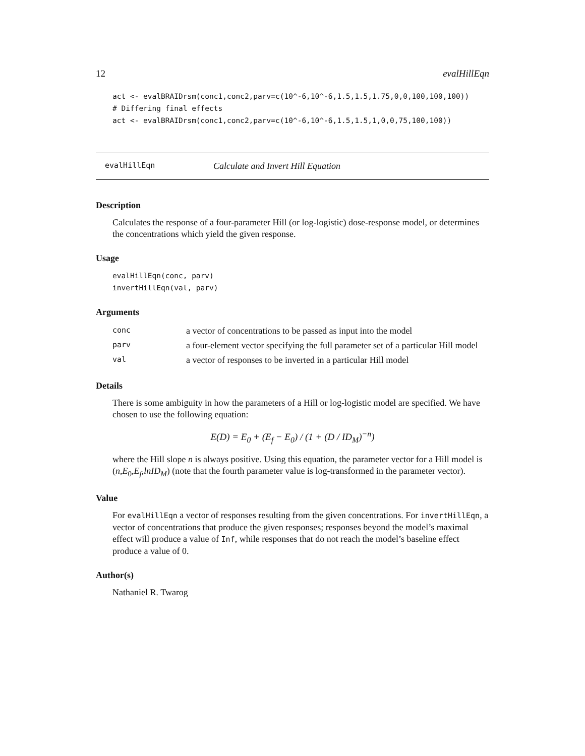12 evalHillEqn
act <- evalBRAIDrsm(conc1,conc2,parv=c(10^-6,10^-6,1.5,1.5,1.75,0,0,100,100,100))
# Differing final effects
act <- evalBRAIDrsm(conc1,conc2,parv=c(10^-6,10^-6,1.5,1.5,1,0,0,75,100,100))
evalHillEqn Calculate and Invert Hill Equation
Description
Calculates the response of a four-parameter Hill (or log-logistic) dose-response model, or determines the concentrations which yield the given response.
Usage
evalHillEqn(conc, parv)
invertHillEqn(val, parv)
Arguments
| conc | a vector of concentrations to be passed as input into the model |
| parv | a four-element vector specifying the full parameter set of a particular Hill model |
| val | a vector of responses to be inverted in a particular Hill model |
Details
There is some ambiguity in how the parameters of a Hill or log-logistic model are specified. We have chosen to use the following equation:
E(D) = E<sub>0</sub> + (E<sub>f</sub> − E<sub>0</sub>) / (1 + (D / ID<sub>M</sub>)<sup>−n</sup>)
where the Hill slope n is always positive. Using this equation, the parameter vector for a Hill model is (n,E<sub>0</sub>,E<sub>f</sub>,lnID<sub>M</sub>) (note that the fourth parameter value is log-transformed in the parameter vector).
Value
For evalHillEqn a vector of responses resulting from the given concentrations. For invertHillEqn, a vector of concentrations that produce the given responses; responses beyond the model’s maximal effect will produce a value of Inf, while responses that do not reach the model’s baseline effect produce a value of 0.
Author(s)
Nathaniel R. Twarog